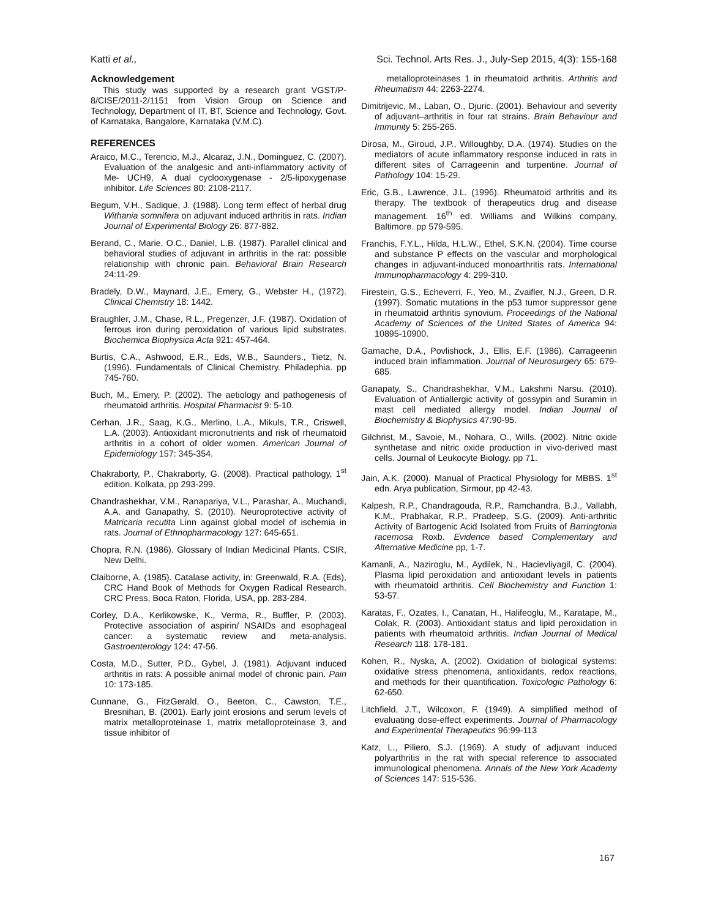Katti et al., Sci. Technol. Arts Res. J., July-Sep 2015, 4(3): 155-168
Acknowledgement
This study was supported by a research grant VGST/P-8/CISE/2011-2/1151 from Vision Group on Science and Technology, Department of IT, BT, Science and Technology, Govt. of Karnataka, Bangalore, Karnataka (V.M.C).
REFERENCES
Araico, M.C., Terencio, M.J., Alcaraz, J.N., Dominguez, C. (2007). Evaluation of the analgesic and anti-inflammatory activity of Me- UCH9, A dual cyclooxygenase - 2/5-lipoxygenase inhibitor. Life Sciences 80: 2108-2117.
Begum, V.H., Sadique, J. (1988). Long term effect of herbal drug Withania somnifera on adjuvant induced arthritis in rats. Indian Journal of Experimental Biology 26: 877-882.
Berand, C., Marie, O.C., Daniel, L.B. (1987). Parallel clinical and behavioral studies of adjuvant in arthritis in the rat: possible relationship with chronic pain. Behavioral Brain Research 24:11-29.
Bradely, D.W., Maynard, J.E., Emery, G., Webster H., (1972). Clinical Chemistry 18: 1442.
Braughler, J.M., Chase, R.L., Pregenzer, J.F. (1987). Oxidation of ferrous iron during peroxidation of various lipid substrates. Biochemica Biophysica Acta 921: 457-464.
Burtis, C.A., Ashwood, E.R., Eds, W.B., Saunders., Tietz, N. (1996). Fundamentals of Clinical Chemistry. Philadephia. pp 745-760.
Buch, M., Emery, P. (2002). The aetiology and pathogenesis of rheumatoid arthritis. Hospital Pharmacist 9: 5-10.
Cerhan, J.R., Saag, K.G., Merlino, L.A., Mikuls, T.R., Criswell, L.A. (2003). Antioxidant micronutrients and risk of rheumatoid arthritis in a cohort of older women. American Journal of Epidemiology 157: 345-354.
Chakraborty, P., Chakraborty, G. (2008). Practical pathology, 1<sup>st</sup> edition. Kolkata, pp 293-299.
Chandrashekhar, V.M., Ranapariya, V.L., Parashar, A., Muchandi, A.A. and Ganapathy, S. (2010). Neuroprotective activity of Matricaria recutita Linn against global model of ischemia in rats. Journal of Ethnopharmacology 127: 645-651.
Chopra, R.N. (1986). Glossary of Indian Medicinal Plants. CSIR, New Delhi.
Claiborne, A. (1985). Catalase activity, in: Greenwald, R.A. (Eds), CRC Hand Book of Methods for Oxygen Radical Research. CRC Press, Boca Raton, Florida, USA, pp. 283-284.
Corley, D.A., Kerlikowske, K., Verma, R., Buffler, P. (2003). Protective association of aspirin/ NSAIDs and esophageal cancer: a systematic review and meta-analysis. Gastroenterology 124: 47-56.
Costa, M.D., Sutter, P.D., Gybel, J. (1981). Adjuvant induced arthritis in rats: A possible animal model of chronic pain. Pain 10: 173-185.
Cunnane, G., FitzGerald, O., Beeton, C., Cawston, T.E., Bresnihan, B. (2001). Early joint erosions and serum levels of matrix metalloproteinase 1, matrix metalloproteinase 3, and tissue inhibitor of
metalloproteinases 1 in rheumatoid arthritis. Arthritis and Rheumatism 44: 2263-2274.
Dimitrijevic, M., Laban, O., Djuric. (2001). Behaviour and severity of adjuvant–arthritis in four rat strains. Brain Behaviour and Immunity 5: 255-265.
Dirosa, M., Giroud, J.P., Willoughby, D.A. (1974). Studies on the mediators of acute inflammatory response induced in rats in different sites of Carrageenin and turpentine. Journal of Pathology 104: 15-29.
Eric, G.B., Lawrence, J.L. (1996). Rheumatoid arthritis and its therapy. The textbook of therapeutics drug and disease management. 16<sup>th</sup> ed. Williams and Wilkins company, Baltimore. pp 579-595.
Franchis, F.Y.L., Hilda, H.L.W., Ethel, S.K.N. (2004). Time course and substance P effects on the vascular and morphological changes in adjuvant-induced monoarthritis rats. International Immunopharmacology 4: 299-310.
Firestein, G.S., Echeverri, F., Yeo, M., Zvaifler, N.J., Green, D.R. (1997). Somatic mutations in the p53 tumor suppressor gene in rheumatoid arthritis synovium. Proceedings of the National Academy of Sciences of the United States of America 94: 10895-10900.
Gamache, D.A., Povlishock, J., Ellis, E.F. (1986). Carrageenin induced brain inflammation. Journal of Neurosurgery 65: 679-685.
Ganapaty, S., Chandrashekhar, V.M., Lakshmi Narsu. (2010). Evaluation of Antiallergic activity of gossypin and Suramin in mast cell mediated allergy model. Indian Journal of Biochemistry & Biophysics 47:90-95.
Gilchrist, M., Savoie, M., Nohara, O., Wills. (2002). Nitric oxide synthetase and nitric oxide production in vivo-derived mast cells. Journal of Leukocyte Biology. pp 71.
Jain, A.K. (2000). Manual of Practical Physiology for MBBS. 1<sup>st</sup> edn. Arya publication, Sirmour, pp 42-43.
Kalpesh, R.P., Chandragouda, R.P., Ramchandra, B.J., Vallabh, K.M., Prabhakar, R.P., Pradeep, S.G. (2009). Anti-arthritic Activity of Bartogenic Acid Isolated from Fruits of Barringtonia racemosa Roxb. Evidence based Complementary and Alternative Medicine pp, 1-7.
Kamanli, A., Naziroglu, M., Aydilek, N., Hacievliyagil, C. (2004). Plasma lipid peroxidation and antioxidant levels in patients with rheumatoid arthritis. Cell Biochemistry and Function 1: 53-57.
Karatas, F., Ozates, I., Canatan, H., Halifeoglu, M., Karatape, M., Colak, R. (2003). Antioxidant status and lipid peroxidation in patients with rheumatoid arthritis. Indian Journal of Medical Research 118: 178-181.
Kohen, R., Nyska, A. (2002). Oxidation of biological systems: oxidative stress phenomena, antioxidants, redox reactions, and methods for their quantification. Toxicologic Pathology 6: 62-650.
Litchfield, J.T., Wilcoxon, F. (1949). A simplified method of evaluating dose-effect experiments. Journal of Pharmacology and Experimental Therapeutics 96:99-113
Katz, L., Piliero, S.J. (1969). A study of adjuvant induced polyarthritis in the rat with special reference to associated immunological phenomena. Annals of the New York Academy of Sciences 147: 515-536.
167